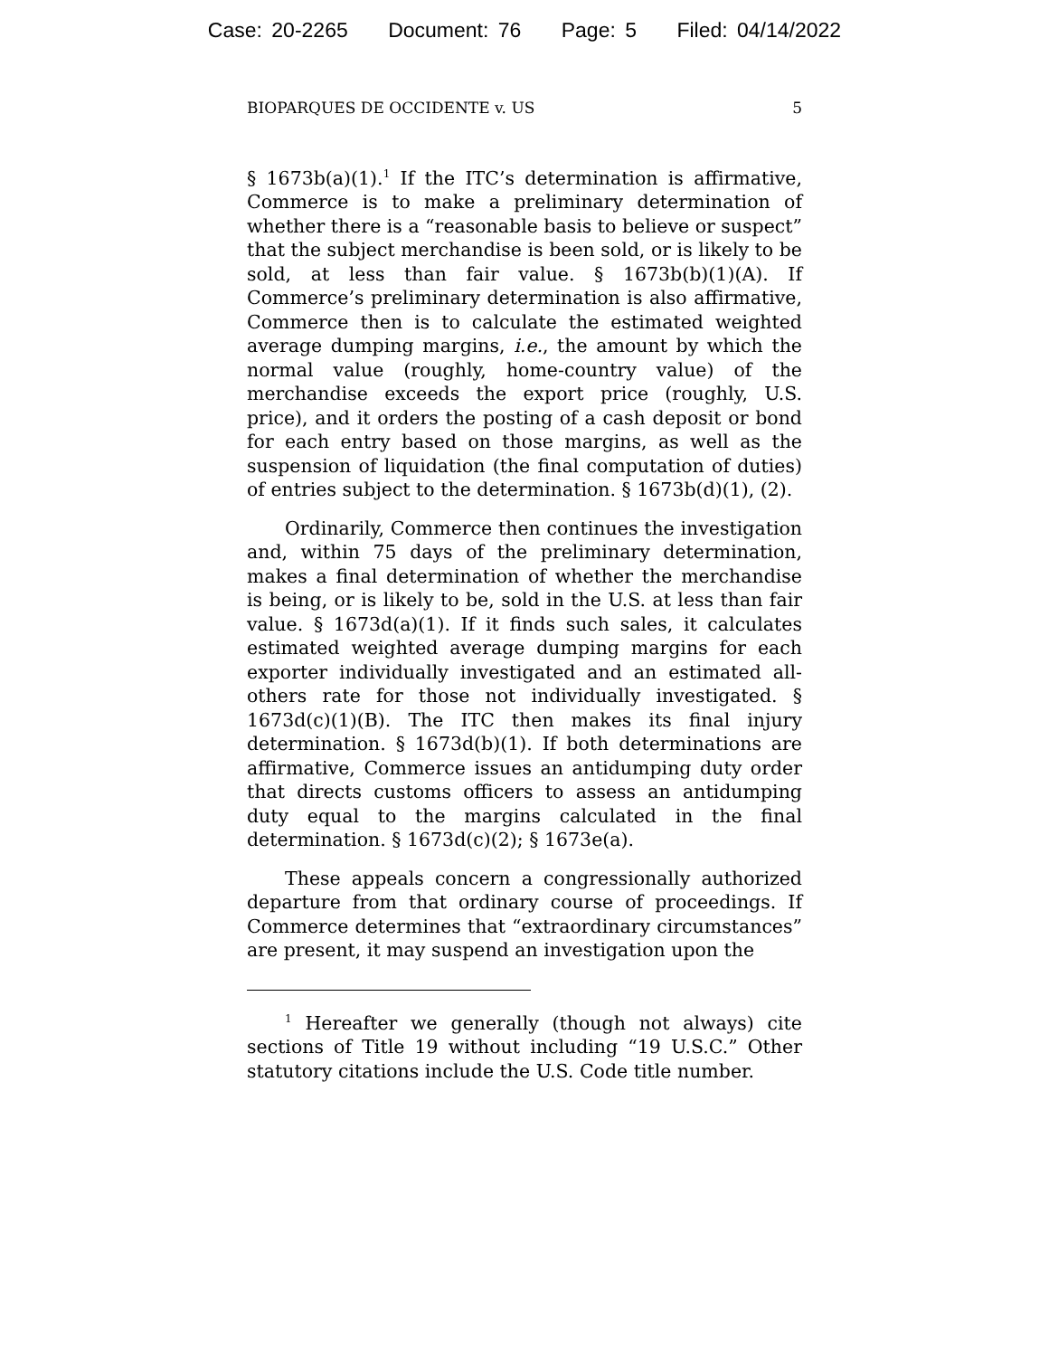Case: 20-2265 Document: 76 Page: 5 Filed: 04/14/2022
BIOPARQUES DE OCCIDENTE v. US 5
§ 1673b(a)(1).<sup>1</sup> If the ITC’s determination is affirmative, Commerce is to make a preliminary determination of whether there is a “reasonable basis to believe or suspect” that the subject merchandise is been sold, or is likely to be sold, at less than fair value. § 1673b(b)(1)(A). If Commerce’s preliminary determination is also affirmative, Commerce then is to calculate the estimated weighted average dumping margins, i.e., the amount by which the normal value (roughly, home-country value) of the merchandise exceeds the export price (roughly, U.S. price), and it orders the posting of a cash deposit or bond for each entry based on those margins, as well as the suspension of liquidation (the final computation of duties) of entries subject to the determination. § 1673b(d)(1), (2).
Ordinarily, Commerce then continues the investigation and, within 75 days of the preliminary determination, makes a final determination of whether the merchandise is being, or is likely to be, sold in the U.S. at less than fair value. § 1673d(a)(1). If it finds such sales, it calculates estimated weighted average dumping margins for each exporter individually investigated and an estimated all-others rate for those not individually investigated. § 1673d(c)(1)(B). The ITC then makes its final injury determination. § 1673d(b)(1). If both determinations are affirmative, Commerce issues an antidumping duty order that directs customs officers to assess an antidumping duty equal to the margins calculated in the final determination. § 1673d(c)(2); § 1673e(a).
These appeals concern a congressionally authorized departure from that ordinary course of proceedings. If Commerce determines that “extraordinary circumstances” are present, it may suspend an investigation upon the
<sup>1</sup> Hereafter we generally (though not always) cite sections of Title 19 without including “19 U.S.C.” Other statutory citations include the U.S. Code title number.